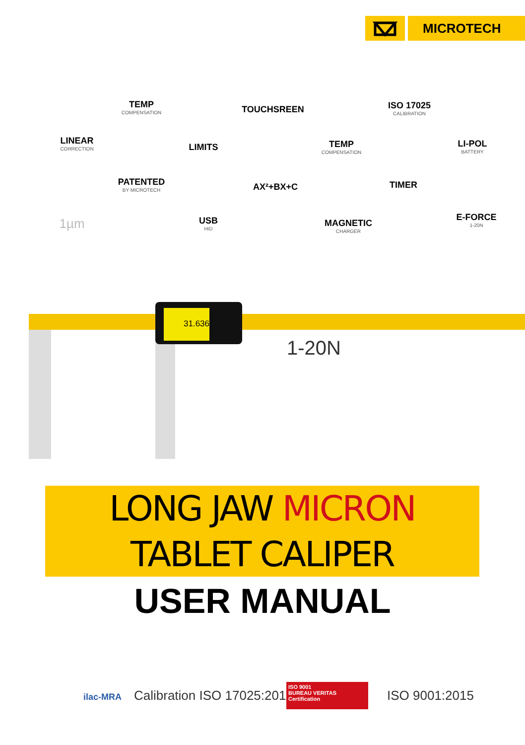MICROTECH
TEMP
COMPENSATION
TOUCHSREEN
ISO 17025
CALIBRATION
LINEAR
CORRECTION
LIMITS
TEMP
COMPENSATION
LI-POL
BATTERY
PATENTED
BY MICROTECH
AX²+BX+C TIMER
1µm USB
HID
MAGNETIC
CHARGER
E-FORCE
1-20N
31.636
1-20N
LONG JAW MICRON
TABLET CALIPER
USER MANUAL
ilac-MRA Calibration ISO 17025:2017
ISO 9001
BUREAU VERITAS
Certification
ISO 9001:2015